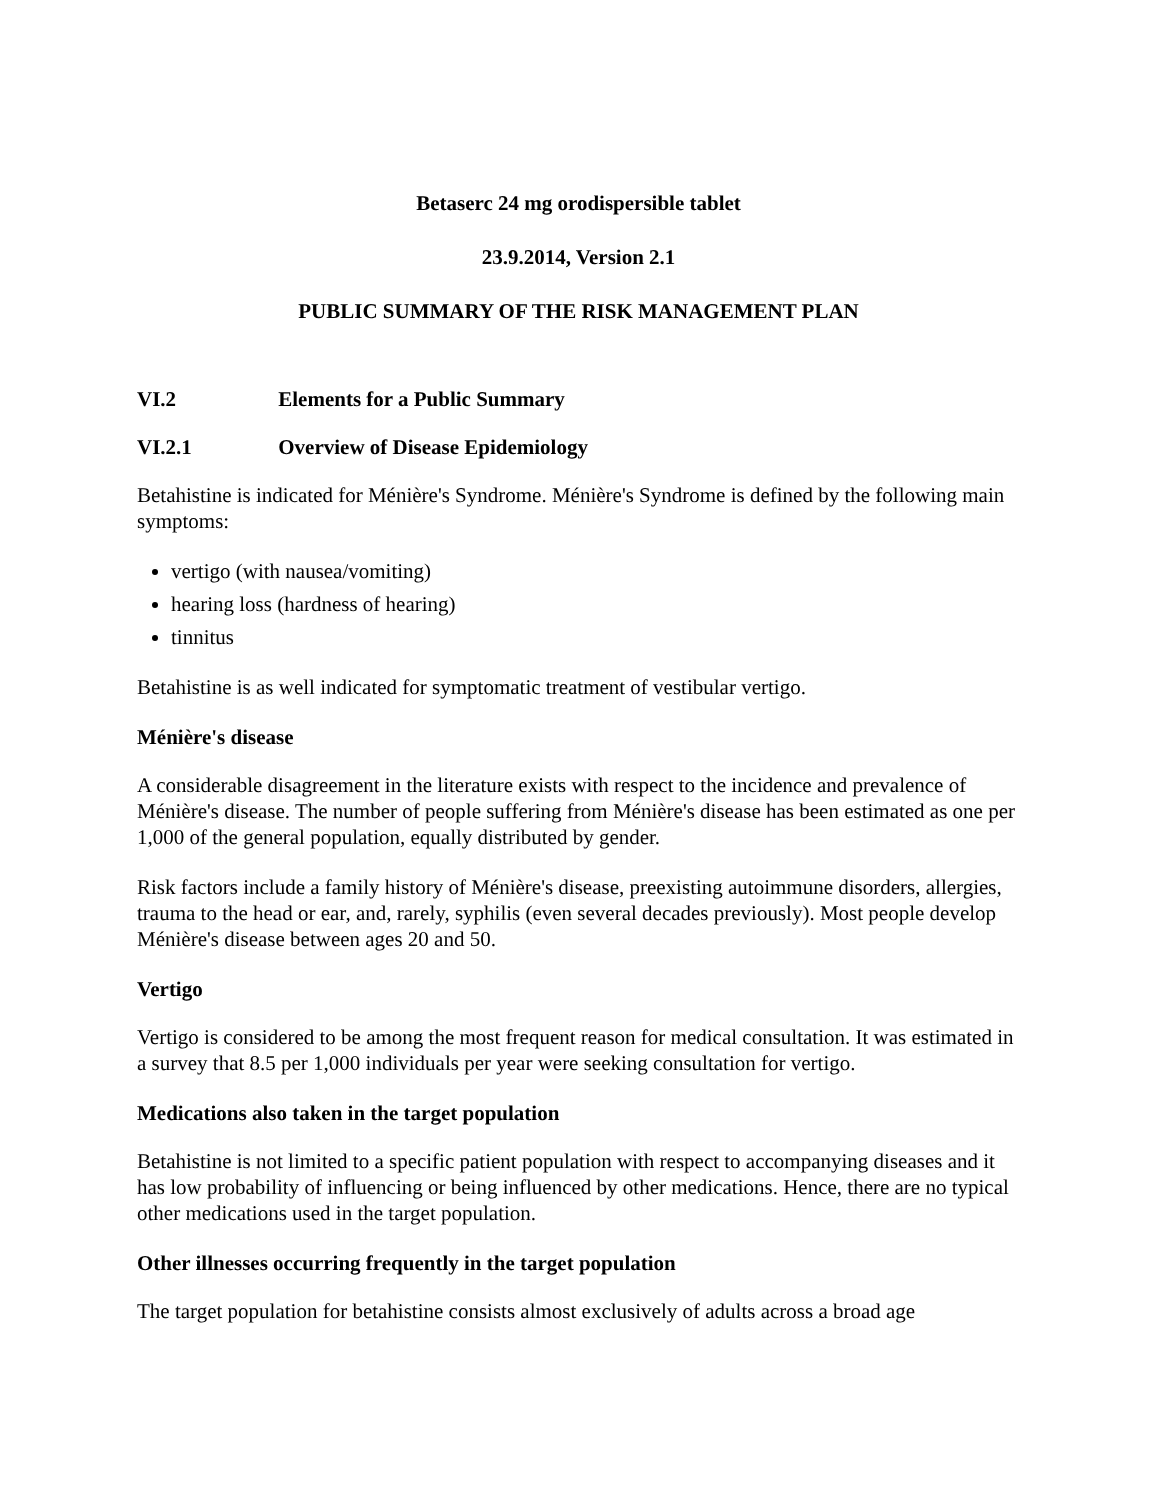Betaserc 24 mg orodispersible tablet
23.9.2014, Version 2.1
PUBLIC SUMMARY OF THE RISK MANAGEMENT PLAN
VI.2 Elements for a Public Summary
VI.2.1 Overview of Disease Epidemiology
Betahistine is indicated for Ménière's Syndrome. Ménière's Syndrome is defined by the following main symptoms:
vertigo (with nausea/vomiting)
hearing loss (hardness of hearing)
tinnitus
Betahistine is as well indicated for symptomatic treatment of vestibular vertigo.
Ménière's disease
A considerable disagreement in the literature exists with respect to the incidence and prevalence of Ménière's disease. The number of people suffering from Ménière's disease has been estimated as one per 1,000 of the general population, equally distributed by gender.
Risk factors include a family history of Ménière's disease, preexisting autoimmune disorders, allergies, trauma to the head or ear, and, rarely, syphilis (even several decades previously). Most people develop Ménière's disease between ages 20 and 50.
Vertigo
Vertigo is considered to be among the most frequent reason for medical consultation. It was estimated in a survey that 8.5 per 1,000 individuals per year were seeking consultation for vertigo.
Medications also taken in the target population
Betahistine is not limited to a specific patient population with respect to accompanying diseases and it has low probability of influencing or being influenced by other medications. Hence, there are no typical other medications used in the target population.
Other illnesses occurring frequently in the target population
The target population for betahistine consists almost exclusively of adults across a broad age